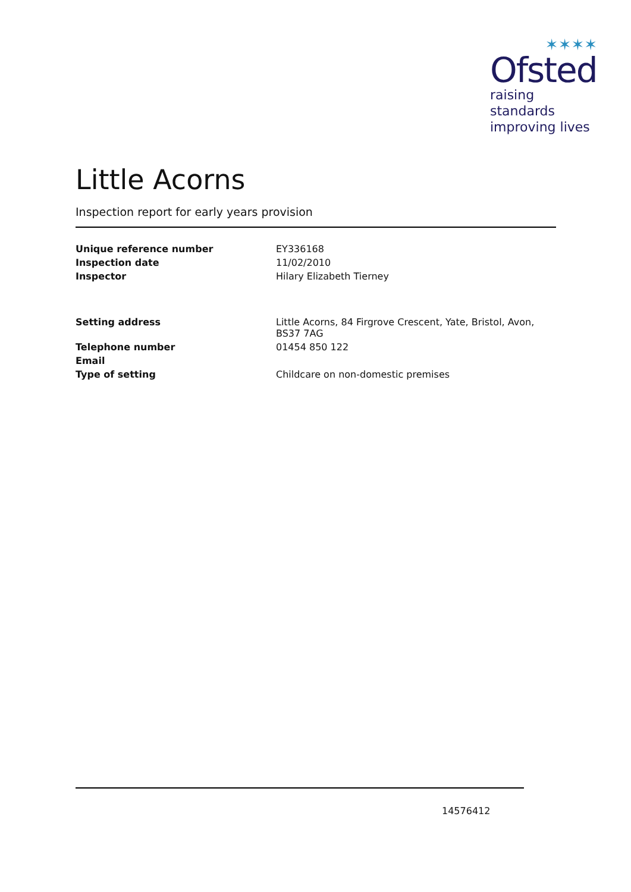✶✶✶✶
Ofsted
raising standards
improving lives
Little Acorns
Inspection report for early years provision
| Unique reference number | EY336168 |
| Inspection date | 11/02/2010 |
| Inspector | Hilary Elizabeth Tierney |
| Setting address | Little Acorns, 84 Firgrove Crescent, Yate, Bristol, Avon, BS37 7AG |
| Telephone number | 01454 850 122 |
| Email | |
| Type of setting | Childcare on non-domestic premises |
14576412